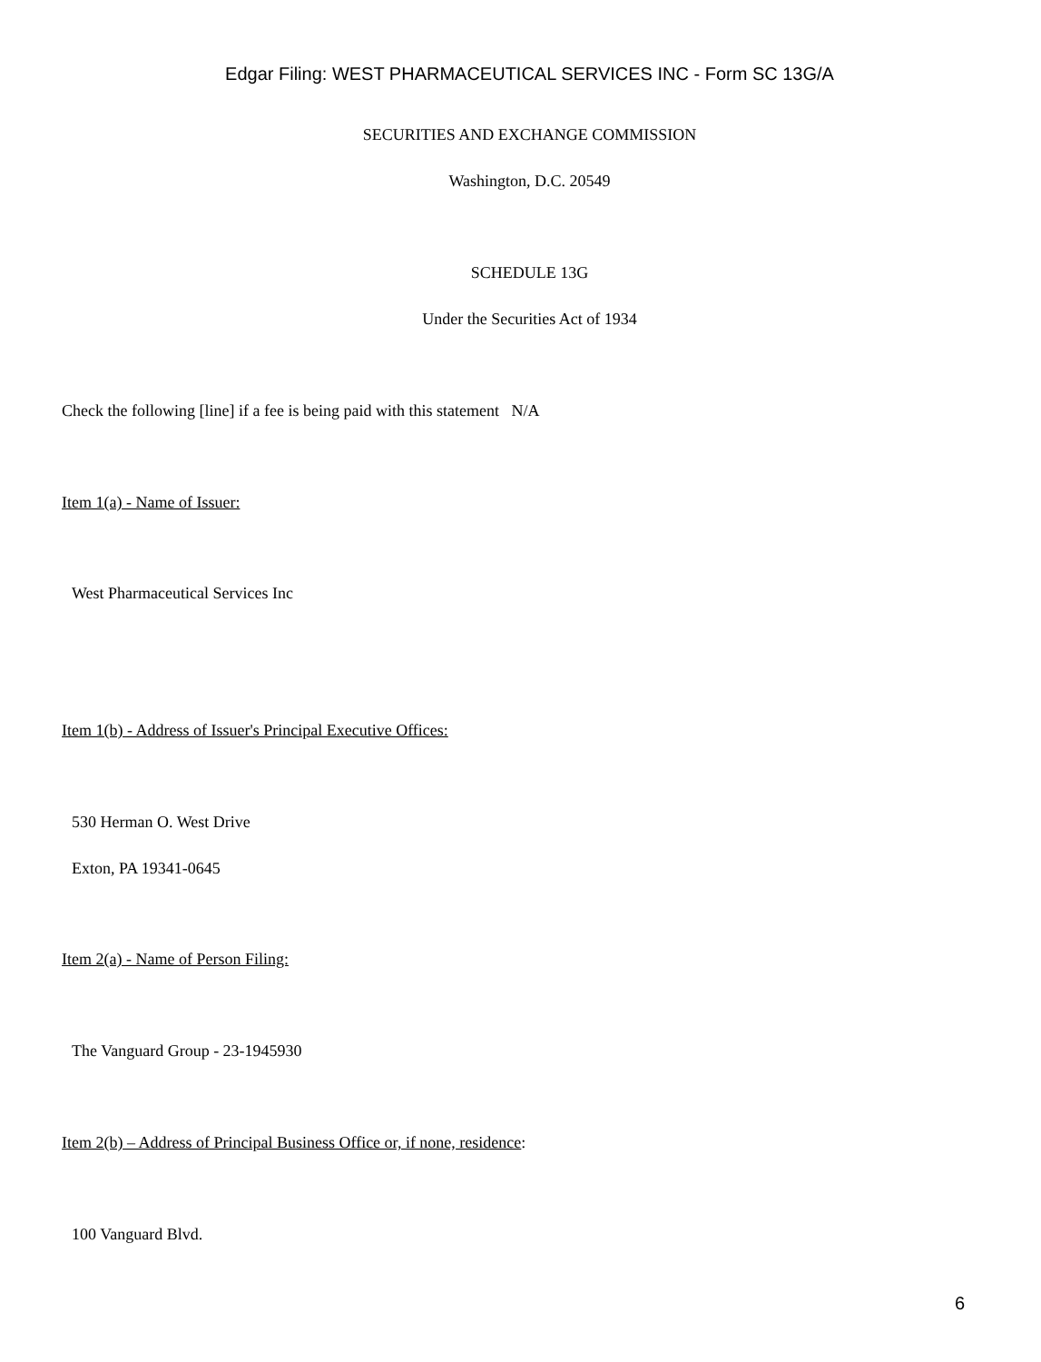Edgar Filing: WEST PHARMACEUTICAL SERVICES INC - Form SC 13G/A
SECURITIES AND EXCHANGE COMMISSION
Washington, D.C. 20549
SCHEDULE 13G
Under the Securities Act of 1934
Check the following [line] if a fee is being paid with this statement N/A
Item 1(a) - Name of Issuer:
West Pharmaceutical Services Inc
Item 1(b) - Address of Issuer's Principal Executive Offices:
530 Herman O. West Drive
Exton, PA 19341-0645
Item 2(a) - Name of Person Filing:
The Vanguard Group - 23-1945930
Item 2(b) – Address of Principal Business Office or, if none, residence:
100 Vanguard Blvd.
6